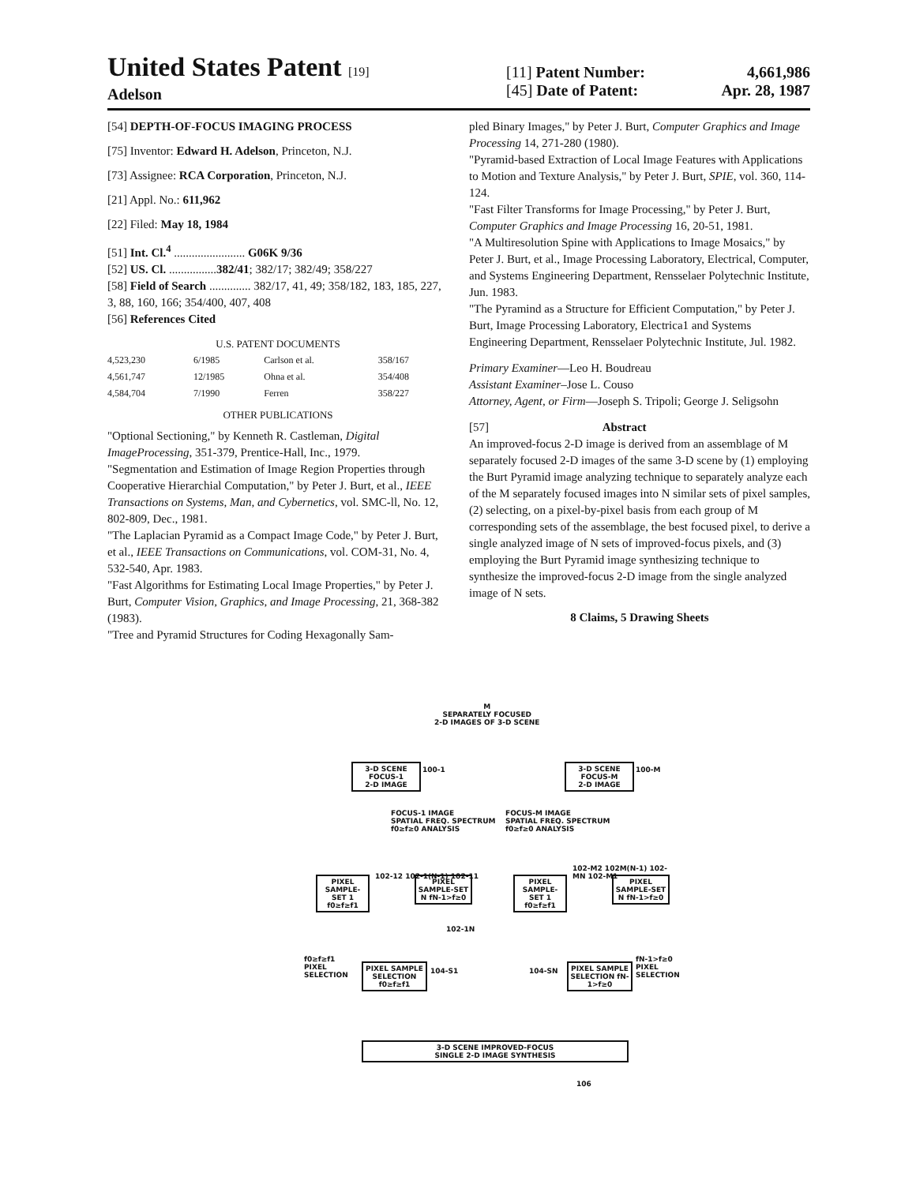United States Patent [19]
Adelson
[11] Patent Number: 4,661,986
[45] Date of Patent: Apr. 28, 1987
[54] DEPTH-OF-FOCUS IMAGING PROCESS
[75] Inventor: Edward H. Adelson, Princeton, N.J.
[73] Assignee: RCA Corporation, Princeton, N.J.
[21] Appl. No.: 611,962
[22] Filed: May 18, 1984
[51] Int. Cl.<sup>4</sup> ........................ G06K 9/36
[52] US. Cl. ................382/41; 382/17; 382/49; 358/227
[58] Field of Search .............. 382/17, 41, 49; 358/182, 183, 185, 227, 3, 88, 160, 166; 354/400, 407, 408
[56] References Cited
U.S. PATENT DOCUMENTS
| 4,523,230 | 6/1985 | Carlson et al. | 358/167 |
| 4,561,747 | 12/1985 | Ohna et al. | 354/408 |
| 4,584,704 | 7/1990 | Ferren | 358/227 |
OTHER PUBLICATIONS
"Optional Sectioning," by Kenneth R. Castleman, Digital ImageProcessing, 351-379, Prentice-Hall, Inc., 1979.
"Segmentation and Estimation of Image Region Properties through Cooperative Hierarchial Computation," by Peter J. Burt, et al., IEEE Transactions on Systems, Man, and Cybernetics, vol. SMC-ll, No. 12, 802-809, Dec., 1981.
"The Laplacian Pyramid as a Compact Image Code," by Peter J. Burt, et al., IEEE Transactions on Communications, vol. COM-31, No. 4, 532-540, Apr. 1983.
"Fast Algorithms for Estimating Local Image Properties," by Peter J. Burt, Computer Vision, Graphics, and Image Processing, 21, 368-382 (1983).
"Tree and Pyramid Structures for Coding Hexagonally Sam-
pled Binary Images," by Peter J. Burt, Computer Graphics and Image Processing 14, 271-280 (1980).
"Pyramid-based Extraction of Local Image Features with Applications to Motion and Texture Analysis," by Peter J. Burt, SPIE, vol. 360, 114-124.
"Fast Filter Transforms for Image Processing," by Peter J. Burt, Computer Graphics and Image Processing 16, 20-51, 1981.
"A Multiresolution Spine with Applications to Image Mosaics," by Peter J. Burt, et al., Image Processing Laboratory, Electrical, Computer, and Systems Engineering Department, Rensselaer Polytechnic Institute, Jun. 1983.
"The Pyramind as a Structure for Efficient Computation," by Peter J. Burt, Image Processing Laboratory, Electrica1 and Systems Engineering Department, Rensselaer Polytechnic Institute, Jul. 1982.
Primary Examiner—Leo H. Boudreau
Assistant Examiner–Jose L. Couso
Attorney, Agent, or Firm—Joseph S. Tripoli; George J. Seligsohn
[57] Abstract
An improved-focus 2-D image is derived from an assemblage of M separately focused 2-D images of the same 3-D scene by (1) employing the Burt Pyramid image analyzing technique to separately analyze each of the M separately focused images into N similar sets of pixel samples, (2) selecting, on a pixel-by-pixel basis from each group of M corresponding sets of the assemblage, the best focused pixel, to derive a single analyzed image of N sets of improved-focus pixels, and (3) employing the Burt Pyramid image synthesizing technique to synthesize the improved-focus 2-D image from the single analyzed image of N sets.
8 Claims, 5 Drawing Sheets
M
SEPARATELY FOCUSED
2-D IMAGES OF 3-D SCENE
3-D SCENE
FOCUS-1
2-D IMAGE
100-1
3-D SCENE
FOCUS-M
2-D IMAGE
100-M
FOCUS-1 IMAGE
SPATIAL FREQ. SPECTRUM
f0≥f≥0 ANALYSIS
FOCUS-M IMAGE
SPATIAL FREQ. SPECTRUM
f0≥f≥0 ANALYSIS
PIXEL SAMPLE-SET 1 f0≥f≥f1
102-12 102-1(N-1) 102-11
PIXEL SAMPLE-SET N fN-1>f≥0
102-1N
PIXEL SAMPLE-SET 1 f0≥f≥f1
102-M2 102M(N-1) 102-MN 102-M1
PIXEL SAMPLE-SET N fN-1>f≥0
f0≥f≥f1
PIXEL
SELECTION
PIXEL SAMPLE SELECTION f0≥f≥f1
104-S1 104-SN
PIXEL SAMPLE SELECTION fN-1>f≥0
fN-1>f≥0
PIXEL
SELECTION
3-D SCENE IMPROVED-FOCUS
SINGLE 2-D IMAGE SYNTHESIS
106